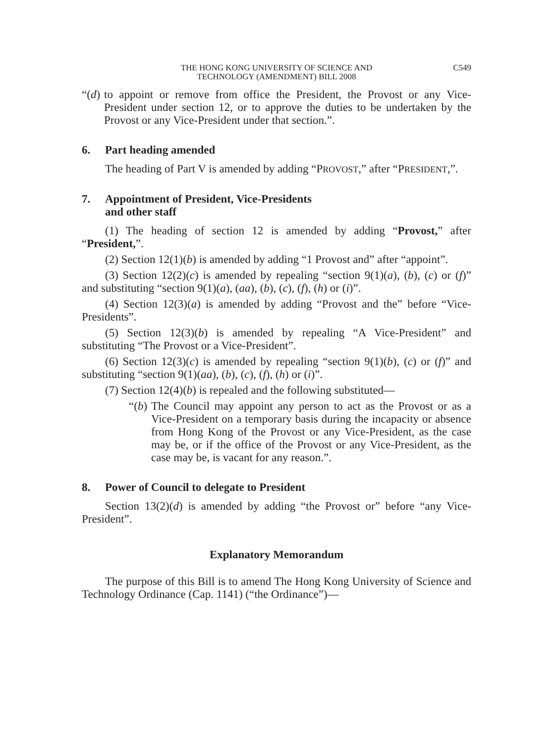THE HONG KONG UNIVERSITY OF SCIENCE AND
TECHNOLOGY (AMENDMENT) BILL 2008
C549
“(d)
to appoint or remove from office the President, the Provost or any Vice-President under section 12, or to approve the duties to be undertaken by the Provost or any Vice-President under that section.”.
6. Part heading amended
The heading of Part V is amended by adding “PROVOST,” after “PRESIDENT,”.
7. Appointment of President, Vice-Presidents
and other staff
(1) The heading of section 12 is amended by adding “Provost,” after “President,”.
(2) Section 12(1)(b) is amended by adding “1 Provost and” after “appoint”.
(3) Section 12(2)(c) is amended by repealing “section 9(1)(a), (b), (c) or (f)” and substituting “section 9(1)(a), (aa), (b), (c), (f), (h) or (i)”.
(4) Section 12(3)(a) is amended by adding “Provost and the” before “Vice-Presidents”.
(5) Section 12(3)(b) is amended by repealing “A Vice-President” and substituting “The Provost or a Vice-President”.
(6) Section 12(3)(c) is amended by repealing “section 9(1)(b), (c) or (f)” and substituting “section 9(1)(aa), (b), (c), (f), (h) or (i)”.
(7) Section 12(4)(b) is repealed and the following substituted—
“(b)
The Council may appoint any person to act as the Provost or as a Vice-President on a temporary basis during the incapacity or absence from Hong Kong of the Provost or any Vice-President, as the case may be, or if the office of the Provost or any Vice-President, as the case may be, is vacant for any reason.”.
8. Power of Council to delegate to President
Section 13(2)(d) is amended by adding “the Provost or” before “any Vice-President”.
Explanatory Memorandum
The purpose of this Bill is to amend The Hong Kong University of Science and Technology Ordinance (Cap. 1141) (“the Ordinance”)—